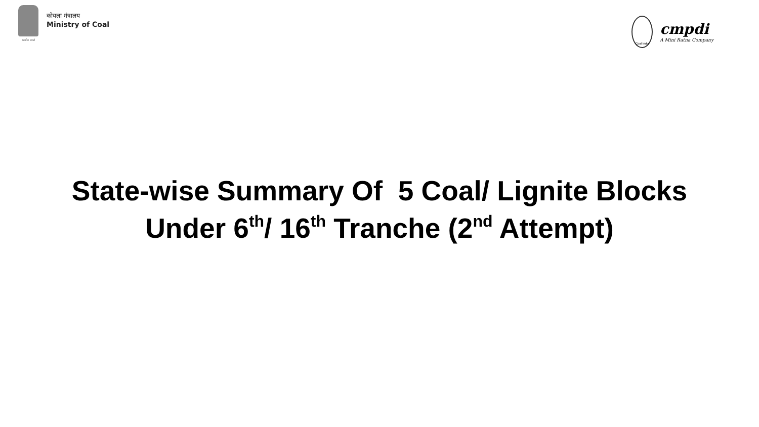सत्यमेव जयते
कोयला मंत्रालय
Ministry of Coal
Coal India
cmpdi
A Mini Ratna Company
State-wise Summary Of 5 Coal/ Lignite Blocks
Under 6<sup>th</sup>/ 16<sup>th</sup> Tranche (2<sup>nd</sup> Attempt)